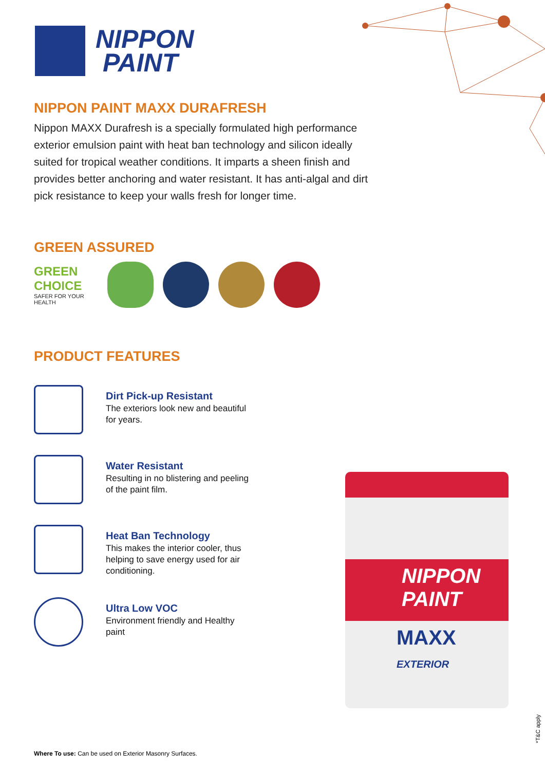NIPPON
PAINT
NIPPON PAINT MAXX DURAFRESH
Nippon MAXX Durafresh is a specially formulated high performance exterior emulsion paint with heat ban technology and silicon ideally suited for tropical weather conditions. It imparts a sheen finish and provides better anchoring and water resistant. It has anti-algal and dirt pick resistance to keep your walls fresh for longer time.
GREEN ASSURED
GREEN CHOICE
SAFER FOR YOUR HEALTH
PRODUCT FEATURES
Dirt Pick-up Resistant
The exteriors look new and beautiful for years.
Water Resistant
Resulting in no blistering and peeling of the paint film.
Heat Ban Technology
This makes the interior cooler, thus helping to save energy used for air conditioning.
Ultra Low VOC
Environment friendly and Healthy paint
NIPPON
PAINT
MAXX
EXTERIOR
Where To use: Can be used on Exterior Masonry Surfaces.
*T&C apply